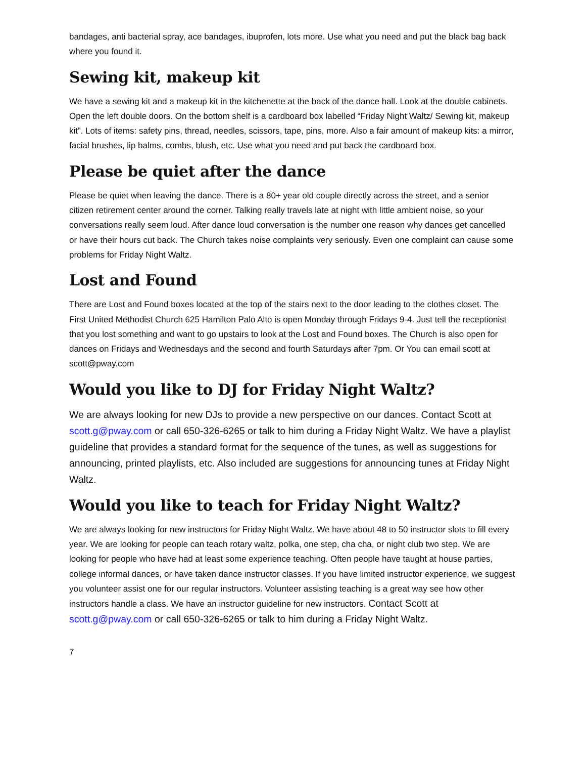bandages, anti bacterial spray, ace bandages, ibuprofen, lots more. Use what you need and put the black bag back where you found it.
Sewing kit, makeup kit
We have a sewing kit and a makeup kit in the kitchenette at the back of the dance hall. Look at the double cabinets. Open the left double doors. On the bottom shelf is a cardboard box labelled “Friday Night Waltz/ Sewing kit, makeup kit”. Lots of items: safety pins, thread, needles, scissors, tape, pins, more. Also a fair amount of makeup kits: a mirror, facial brushes, lip balms, combs, blush, etc. Use what you need and put back the cardboard box.
Please be quiet after the dance
Please be quiet when leaving the dance. There is a 80+ year old couple directly across the street, and a senior citizen retirement center around the corner. Talking really travels late at night with little ambient noise, so your conversations really seem loud. After dance loud conversation is the number one reason why dances get cancelled or have their hours cut back. The Church takes noise complaints very seriously. Even one complaint can cause some problems for Friday Night Waltz.
Lost and Found
There are Lost and Found boxes located at the top of the stairs next to the door leading to the clothes closet. The First United Methodist Church 625 Hamilton Palo Alto is open Monday through Fridays 9-4. Just tell the receptionist that you lost something and want to go upstairs to look at the Lost and Found boxes. The Church is also open for dances on Fridays and Wednesdays and the second and fourth Saturdays after 7pm. Or You can email scott at scott@pway.com
Would you like to DJ for Friday Night Waltz?
We are always looking for new DJs to provide a new perspective on our dances. Contact Scott at scott.g@pway.com or call 650-326-6265 or talk to him during a Friday Night Waltz. We have a playlist guideline that provides a standard format for the sequence of the tunes, as well as suggestions for announcing, printed playlists, etc. Also included are suggestions for announcing tunes at Friday Night Waltz.
Would you like to teach for Friday Night Waltz?
We are always looking for new instructors for Friday Night Waltz. We have about 48 to 50 instructor slots to fill every year. We are looking for people can teach rotary waltz, polka, one step, cha cha, or night club two step. We are looking for people who have had at least some experience teaching. Often people have taught at house parties, college informal dances, or have taken dance instructor classes. If you have limited instructor experience, we suggest you volunteer assist one for our regular instructors. Volunteer assisting teaching is a great way see how other instructors handle a class. We have an instructor guideline for new instructors. Contact Scott at scott.g@pway.com or call 650-326-6265 or talk to him during a Friday Night Waltz.
7